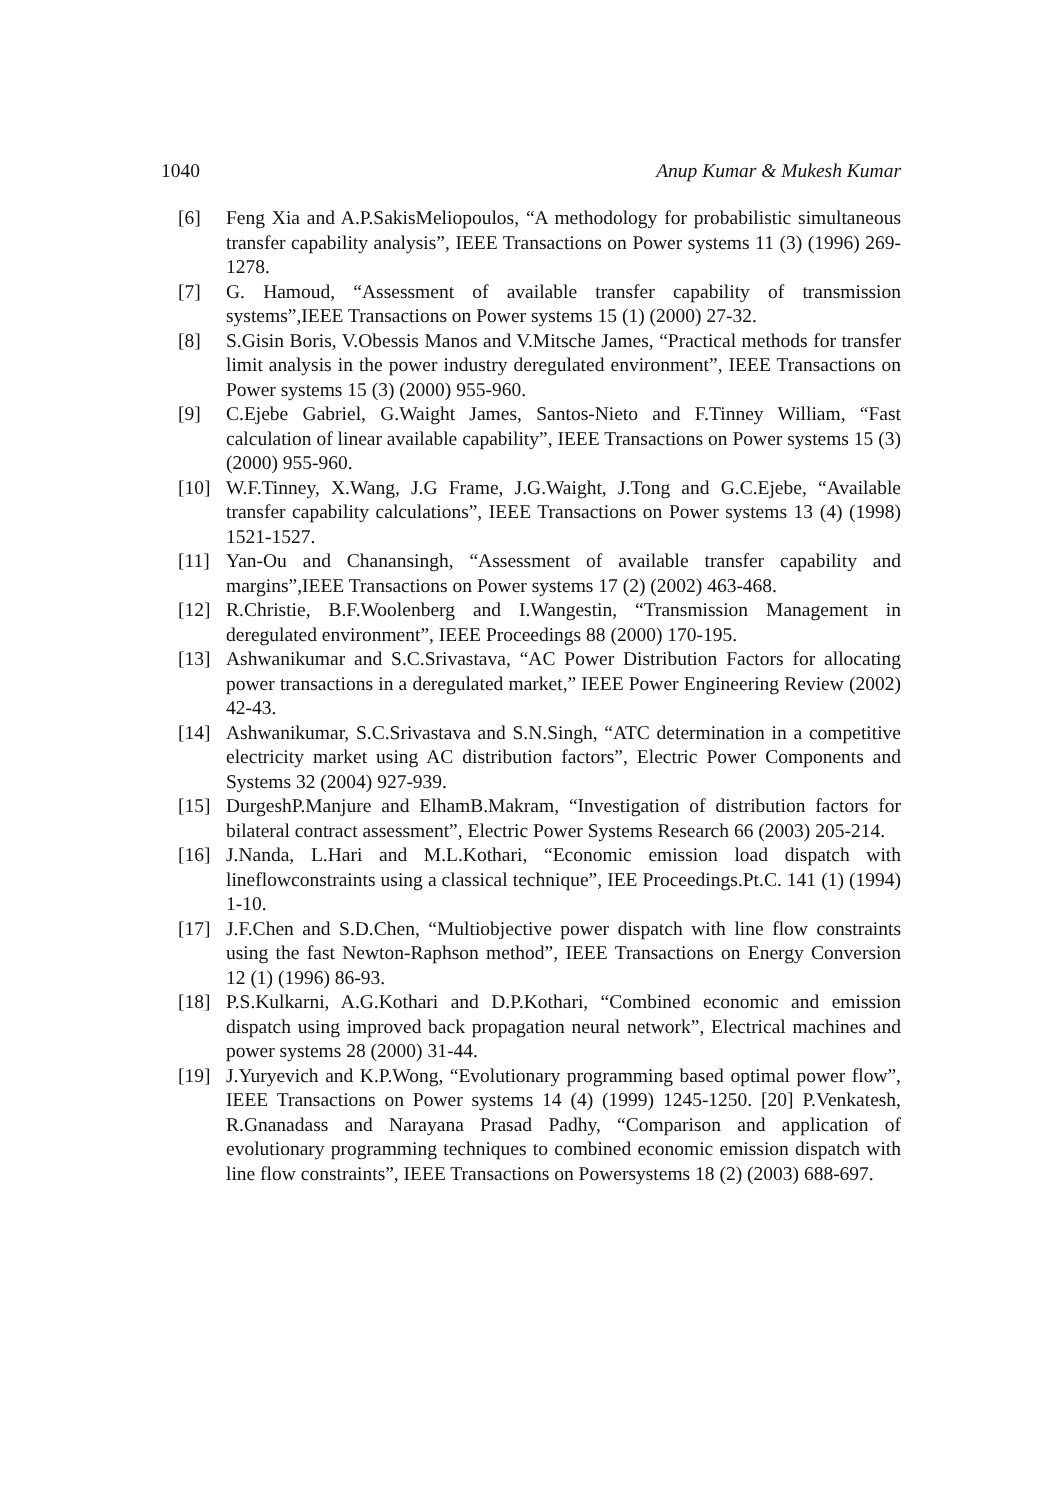1040 Anup Kumar & Mukesh Kumar
[6] Feng Xia and A.P.SakisMeliopoulos, “A methodology for probabilistic simultaneous transfer capability analysis”, IEEE Transactions on Power systems 11 (3) (1996) 269-1278.
[7] G. Hamoud, “Assessment of available transfer capability of transmission systems”,IEEE Transactions on Power systems 15 (1) (2000) 27-32.
[8] S.Gisin Boris, V.Obessis Manos and V.Mitsche James, “Practical methods for transfer limit analysis in the power industry deregulated environment”, IEEE Transactions on Power systems 15 (3) (2000) 955-960.
[9] C.Ejebe Gabriel, G.Waight James, Santos-Nieto and F.Tinney William, “Fast calculation of linear available capability”, IEEE Transactions on Power systems 15 (3) (2000) 955-960.
[10] W.F.Tinney, X.Wang, J.G Frame, J.G.Waight, J.Tong and G.C.Ejebe, “Available transfer capability calculations”, IEEE Transactions on Power systems 13 (4) (1998) 1521-1527.
[11] Yan-Ou and Chanansingh, “Assessment of available transfer capability and margins”,IEEE Transactions on Power systems 17 (2) (2002) 463-468.
[12] R.Christie, B.F.Woolenberg and I.Wangestin, “Transmission Management in deregulated environment”, IEEE Proceedings 88 (2000) 170-195.
[13] Ashwanikumar and S.C.Srivastava, “AC Power Distribution Factors for allocating power transactions in a deregulated market,” IEEE Power Engineering Review (2002) 42-43.
[14] Ashwanikumar, S.C.Srivastava and S.N.Singh, “ATC determination in a competitive electricity market using AC distribution factors”, Electric Power Components and Systems 32 (2004) 927-939.
[15] DurgeshP.Manjure and ElhamB.Makram, “Investigation of distribution factors for bilateral contract assessment”, Electric Power Systems Research 66 (2003) 205-214.
[16] J.Nanda, L.Hari and M.L.Kothari, “Economic emission load dispatch with lineflowconstraints using a classical technique”, IEE Proceedings.Pt.C. 141 (1) (1994) 1-10.
[17] J.F.Chen and S.D.Chen, “Multiobjective power dispatch with line flow constraints using the fast Newton-Raphson method”, IEEE Transactions on Energy Conversion 12 (1) (1996) 86-93.
[18] P.S.Kulkarni, A.G.Kothari and D.P.Kothari, “Combined economic and emission dispatch using improved back propagation neural network”, Electrical machines and power systems 28 (2000) 31-44.
[19] J.Yuryevich and K.P.Wong, “Evolutionary programming based optimal power flow”, IEEE Transactions on Power systems 14 (4) (1999) 1245-1250. [20] P.Venkatesh, R.Gnanadass and Narayana Prasad Padhy, “Comparison and application of evolutionary programming techniques to combined economic emission dispatch with line flow constraints”, IEEE Transactions on Powersystems 18 (2) (2003) 688-697.